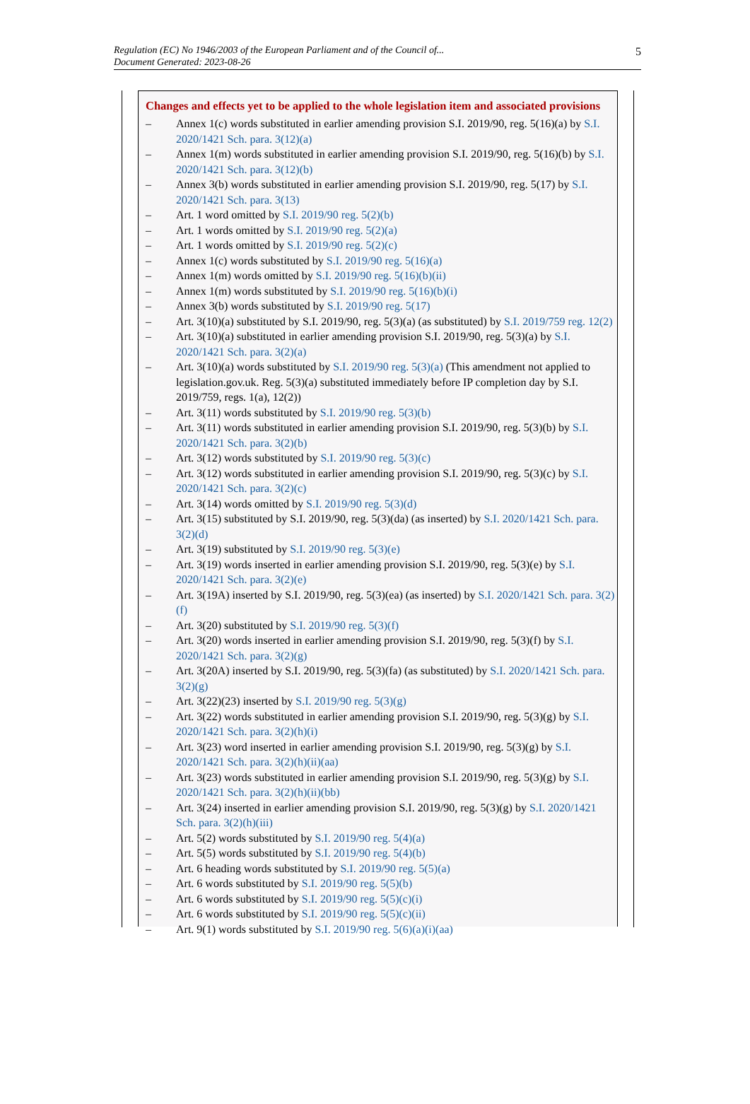Regulation (EC) No 1946/2003 of the European Parliament and of the Council of...
Document Generated: 2023-08-26
5
Changes and effects yet to be applied to the whole legislation item and associated provisions
– Annex 1(c) words substituted in earlier amending provision S.I. 2019/90, reg. 5(16)(a) by S.I. 2020/1421 Sch. para. 3(12)(a)
– Annex 1(m) words substituted in earlier amending provision S.I. 2019/90, reg. 5(16)(b) by S.I. 2020/1421 Sch. para. 3(12)(b)
– Annex 3(b) words substituted in earlier amending provision S.I. 2019/90, reg. 5(17) by S.I. 2020/1421 Sch. para. 3(13)
– Art. 1 word omitted by S.I. 2019/90 reg. 5(2)(b)
– Art. 1 words omitted by S.I. 2019/90 reg. 5(2)(a)
– Art. 1 words omitted by S.I. 2019/90 reg. 5(2)(c)
– Annex 1(c) words substituted by S.I. 2019/90 reg. 5(16)(a)
– Annex 1(m) words omitted by S.I. 2019/90 reg. 5(16)(b)(ii)
– Annex 1(m) words substituted by S.I. 2019/90 reg. 5(16)(b)(i)
– Annex 3(b) words substituted by S.I. 2019/90 reg. 5(17)
– Art. 3(10)(a) substituted by S.I. 2019/90, reg. 5(3)(a) (as substituted) by S.I. 2019/759 reg. 12(2)
– Art. 3(10)(a) substituted in earlier amending provision S.I. 2019/90, reg. 5(3)(a) by S.I. 2020/1421 Sch. para. 3(2)(a)
– Art. 3(10)(a) words substituted by S.I. 2019/90 reg. 5(3)(a) (This amendment not applied to legislation.gov.uk. Reg. 5(3)(a) substituted immediately before IP completion day by S.I. 2019/759, regs. 1(a), 12(2))
– Art. 3(11) words substituted by S.I. 2019/90 reg. 5(3)(b)
– Art. 3(11) words substituted in earlier amending provision S.I. 2019/90, reg. 5(3)(b) by S.I. 2020/1421 Sch. para. 3(2)(b)
– Art. 3(12) words substituted by S.I. 2019/90 reg. 5(3)(c)
– Art. 3(12) words substituted in earlier amending provision S.I. 2019/90, reg. 5(3)(c) by S.I. 2020/1421 Sch. para. 3(2)(c)
– Art. 3(14) words omitted by S.I. 2019/90 reg. 5(3)(d)
– Art. 3(15) substituted by S.I. 2019/90, reg. 5(3)(da) (as inserted) by S.I. 2020/1421 Sch. para. 3(2)(d)
– Art. 3(19) substituted by S.I. 2019/90 reg. 5(3)(e)
– Art. 3(19) words inserted in earlier amending provision S.I. 2019/90, reg. 5(3)(e) by S.I. 2020/1421 Sch. para. 3(2)(e)
– Art. 3(19A) inserted by S.I. 2019/90, reg. 5(3)(ea) (as inserted) by S.I. 2020/1421 Sch. para. 3(2)(f)
– Art. 3(20) substituted by S.I. 2019/90 reg. 5(3)(f)
– Art. 3(20) words inserted in earlier amending provision S.I. 2019/90, reg. 5(3)(f) by S.I. 2020/1421 Sch. para. 3(2)(g)
– Art. 3(20A) inserted by S.I. 2019/90, reg. 5(3)(fa) (as substituted) by S.I. 2020/1421 Sch. para. 3(2)(g)
– Art. 3(22)(23) inserted by S.I. 2019/90 reg. 5(3)(g)
– Art. 3(22) words substituted in earlier amending provision S.I. 2019/90, reg. 5(3)(g) by S.I. 2020/1421 Sch. para. 3(2)(h)(i)
– Art. 3(23) word inserted in earlier amending provision S.I. 2019/90, reg. 5(3)(g) by S.I. 2020/1421 Sch. para. 3(2)(h)(ii)(aa)
– Art. 3(23) words substituted in earlier amending provision S.I. 2019/90, reg. 5(3)(g) by S.I. 2020/1421 Sch. para. 3(2)(h)(ii)(bb)
– Art. 3(24) inserted in earlier amending provision S.I. 2019/90, reg. 5(3)(g) by S.I. 2020/1421 Sch. para. 3(2)(h)(iii)
– Art. 5(2) words substituted by S.I. 2019/90 reg. 5(4)(a)
– Art. 5(5) words substituted by S.I. 2019/90 reg. 5(4)(b)
– Art. 6 heading words substituted by S.I. 2019/90 reg. 5(5)(a)
– Art. 6 words substituted by S.I. 2019/90 reg. 5(5)(b)
– Art. 6 words substituted by S.I. 2019/90 reg. 5(5)(c)(i)
– Art. 6 words substituted by S.I. 2019/90 reg. 5(5)(c)(ii)
– Art. 9(1) words substituted by S.I. 2019/90 reg. 5(6)(a)(i)(aa)